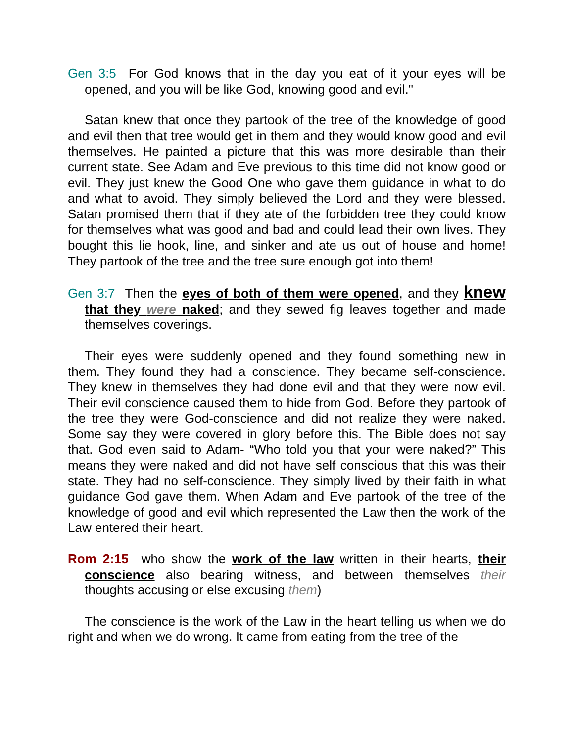Gen 3:5 For God knows that in the day you eat of it your eyes will be opened, and you will be like God, knowing good and evil."
Satan knew that once they partook of the tree of the knowledge of good and evil then that tree would get in them and they would know good and evil themselves. He painted a picture that this was more desirable than their current state. See Adam and Eve previous to this time did not know good or evil. They just knew the Good One who gave them guidance in what to do and what to avoid. They simply believed the Lord and they were blessed. Satan promised them that if they ate of the forbidden tree they could know for themselves what was good and bad and could lead their own lives. They bought this lie hook, line, and sinker and ate us out of house and home! They partook of the tree and the tree sure enough got into them!
Gen 3:7 Then the eyes of both of them were opened, and they knew that they were naked; and they sewed fig leaves together and made themselves coverings.
Their eyes were suddenly opened and they found something new in them. They found they had a conscience. They became self-conscience. They knew in themselves they had done evil and that they were now evil. Their evil conscience caused them to hide from God. Before they partook of the tree they were God-conscience and did not realize they were naked. Some say they were covered in glory before this. The Bible does not say that. God even said to Adam- “Who told you that your were naked?” This means they were naked and did not have self conscious that this was their state. They had no self-conscience. They simply lived by their faith in what guidance God gave them. When Adam and Eve partook of the tree of the knowledge of good and evil which represented the Law then the work of the Law entered their heart.
Rom 2:15 who show the work of the law written in their hearts, their conscience also bearing witness, and between themselves their thoughts accusing or else excusing them)
The conscience is the work of the Law in the heart telling us when we do right and when we do wrong. It came from eating from the tree of the